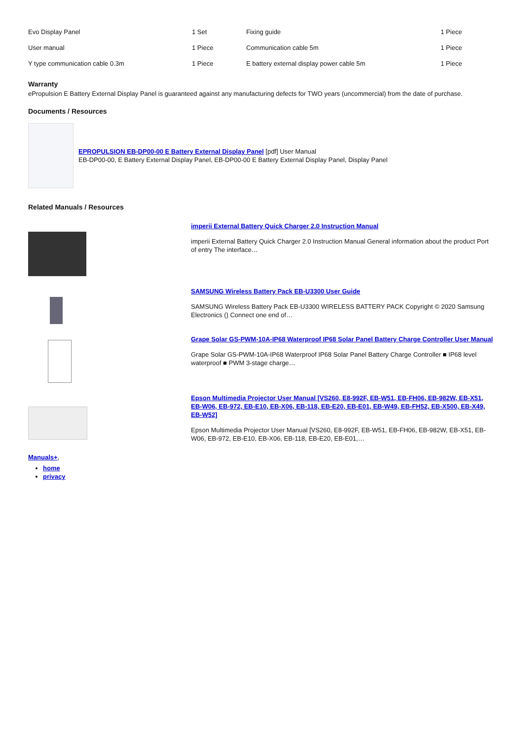| Evo Display Panel | 1 Set | Fixing guide | 1 Piece |
| User manual | 1 Piece | Communication cable 5m | 1 Piece |
| Y type communication cable 0.3m | 1 Piece | E battery external display power cable 5m | 1 Piece |
Warranty
ePropulsion E Battery External Display Panel is guaranteed against any manufacturing defects for TWO years (uncommercial) from the date of purchase.
Documents / Resources
EPROPULSION EB-DP00-00 E Battery External Display Panel [pdf] User Manual
EB-DP00-00, E Battery External Display Panel, EB-DP00-00 E Battery External Display Panel, Display Panel
Related Manuals / Resources
imperii External Battery Quick Charger 2.0 Instruction Manual
imperii External Battery Quick Charger 2.0 Instruction Manual General information about the product Port of entry The interface…
SAMSUNG Wireless Battery Pack EB-U3300 User Guide
SAMSUNG Wireless Battery Pack EB-U3300 WIRELESS BATTERY PACK Copyright © 2020 Samsung Electronics () Connect one end of…
Grape Solar GS-PWM-10A-IP68 Waterproof IP68 Solar Panel Battery Charge Controller User Manual
Grape Solar GS-PWM-10A-IP68 Waterproof IP68 Solar Panel Battery Charge Controller ■ IP68 level waterproof ■ PWM 3-stage charge…
Epson Multimedia Projector User Manual [VS260, E8-992F, EB-W51, EB-FH06, EB-982W, EB-X51, EB-W06, EB-972, EB-E10, EB-X06, EB-118, EB-E20, EB-E01, EB-W49, EB-FH52, EB-X500, EB-X49, EB-W52]
Epson Multimedia Projector User Manual [VS260, E8-992F, EB-W51, EB-FH06, EB-982W, EB-X51, EB-W06, EB-972, EB-E10, EB-X06, EB-118, EB-E20, EB-E01,…
Manuals+,
home
privacy